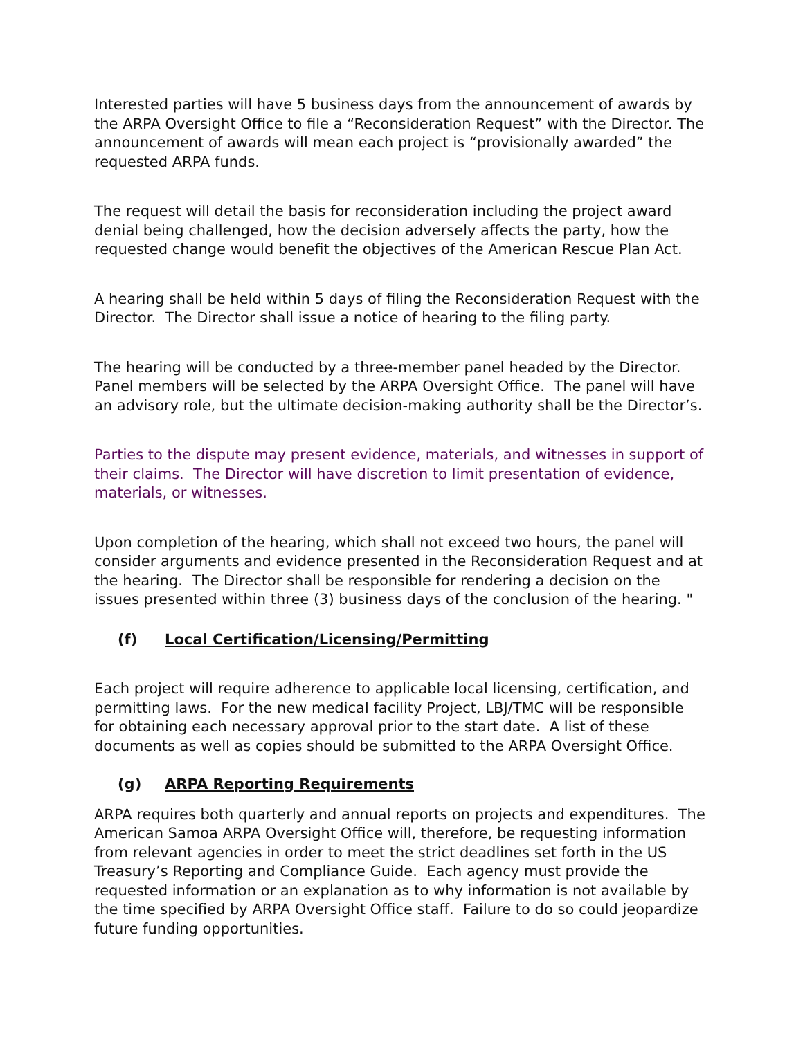Interested parties will have 5 business days from the announcement of awards by the ARPA Oversight Office to file a “Reconsideration Request” with the Director. The announcement of awards will mean each project is “provisionally awarded” the requested ARPA funds.
The request will detail the basis for reconsideration including the project award denial being challenged, how the decision adversely affects the party, how the requested change would benefit the objectives of the American Rescue Plan Act.
A hearing shall be held within 5 days of filing the Reconsideration Request with the Director. The Director shall issue a notice of hearing to the filing party.
The hearing will be conducted by a three-member panel headed by the Director. Panel members will be selected by the ARPA Oversight Office. The panel will have an advisory role, but the ultimate decision-making authority shall be the Director’s.
Parties to the dispute may present evidence, materials, and witnesses in support of their claims. The Director will have discretion to limit presentation of evidence, materials, or witnesses.
Upon completion of the hearing, which shall not exceed two hours, the panel will consider arguments and evidence presented in the Reconsideration Request and at the hearing. The Director shall be responsible for rendering a decision on the issues presented within three (3) business days of the conclusion of the hearing. "
(f) Local Certification/Licensing/Permitting
Each project will require adherence to applicable local licensing, certification, and permitting laws. For the new medical facility Project, LBJ/TMC will be responsible for obtaining each necessary approval prior to the start date. A list of these documents as well as copies should be submitted to the ARPA Oversight Office.
(g) ARPA Reporting Requirements
ARPA requires both quarterly and annual reports on projects and expenditures. The American Samoa ARPA Oversight Office will, therefore, be requesting information from relevant agencies in order to meet the strict deadlines set forth in the US Treasury’s Reporting and Compliance Guide. Each agency must provide the requested information or an explanation as to why information is not available by the time specified by ARPA Oversight Office staff. Failure to do so could jeopardize future funding opportunities.